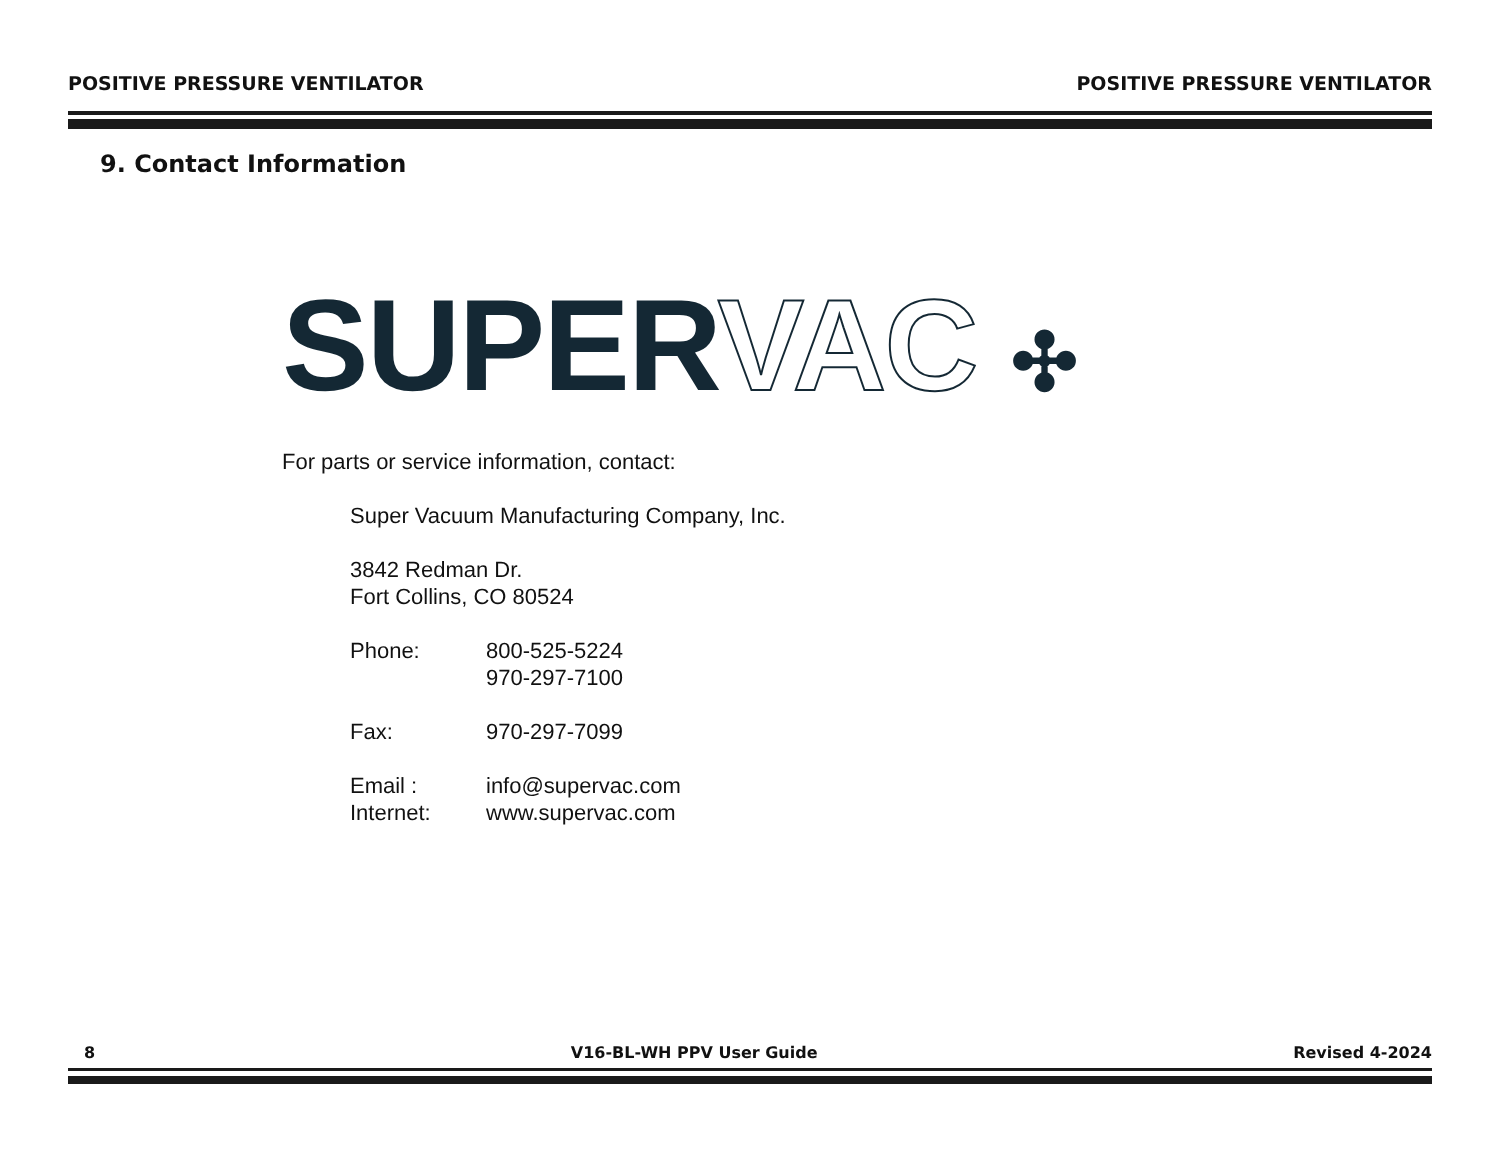POSITIVE PRESSURE VENTILATOR POSITIVE PRESSURE VENTILATOR
9. Contact Information
SUPER VAC ✣
For parts or service information, contact:
Super Vacuum Manufacturing Company, Inc.
3842 Redman Dr.
Fort Collins, CO 80524
Phone: 800-525-5224
970-297-7100
Fax: 970-297-7099
Email : info@supervac.com
Internet: www.supervac.com
8 V16-BL-WH PPV User Guide Revised 4-2024